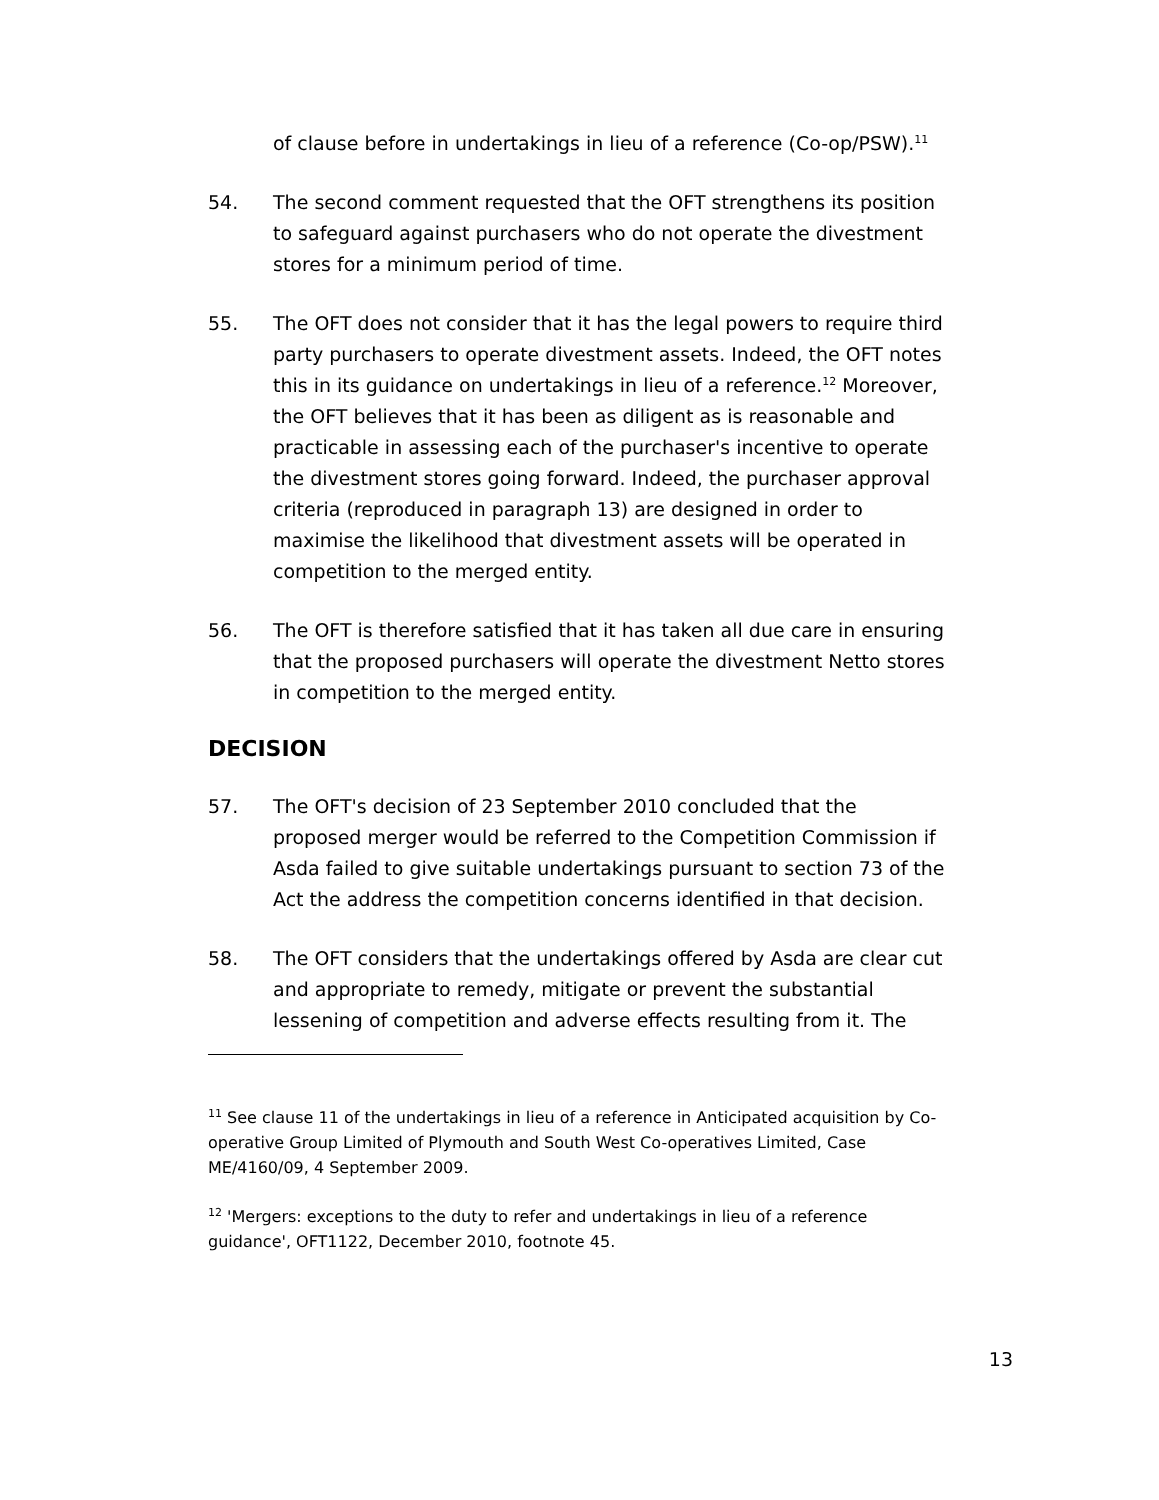of clause before in undertakings in lieu of a reference (Co-op/PSW).<sup>11</sup>
54. The second comment requested that the OFT strengthens its position to safeguard against purchasers who do not operate the divestment stores for a minimum period of time.
55. The OFT does not consider that it has the legal powers to require third party purchasers to operate divestment assets. Indeed, the OFT notes this in its guidance on undertakings in lieu of a reference.<sup>12</sup> Moreover, the OFT believes that it has been as diligent as is reasonable and practicable in assessing each of the purchaser's incentive to operate the divestment stores going forward. Indeed, the purchaser approval criteria (reproduced in paragraph 13) are designed in order to maximise the likelihood that divestment assets will be operated in competition to the merged entity.
56. The OFT is therefore satisfied that it has taken all due care in ensuring that the proposed purchasers will operate the divestment Netto stores in competition to the merged entity.
DECISION
57. The OFT's decision of 23 September 2010 concluded that the proposed merger would be referred to the Competition Commission if Asda failed to give suitable undertakings pursuant to section 73 of the Act the address the competition concerns identified in that decision.
58. The OFT considers that the undertakings offered by Asda are clear cut and appropriate to remedy, mitigate or prevent the substantial lessening of competition and adverse effects resulting from it. The
<sup>11</sup> See clause 11 of the undertakings in lieu of a reference in Anticipated acquisition by Co-operative Group Limited of Plymouth and South West Co-operatives Limited, Case ME/4160/09, 4 September 2009.
<sup>12</sup> 'Mergers: exceptions to the duty to refer and undertakings in lieu of a reference guidance', OFT1122, December 2010, footnote 45.
13